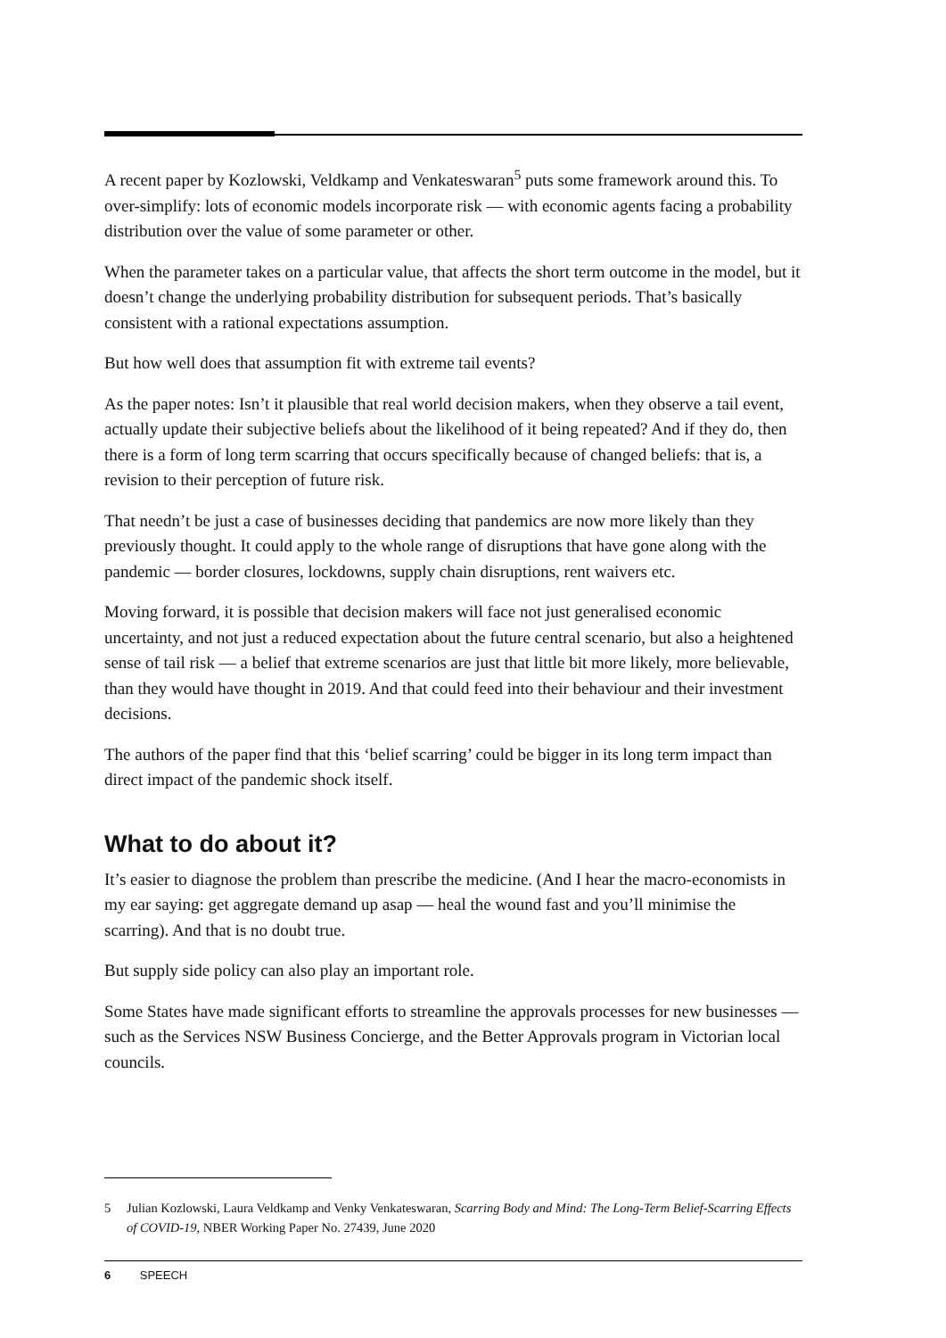A recent paper by Kozlowski, Veldkamp and Venkateswaran<sup>5</sup> puts some framework around this. To over-simplify: lots of economic models incorporate risk — with economic agents facing a probability distribution over the value of some parameter or other.
When the parameter takes on a particular value, that affects the short term outcome in the model, but it doesn’t change the underlying probability distribution for subsequent periods. That’s basically consistent with a rational expectations assumption.
But how well does that assumption fit with extreme tail events?
As the paper notes: Isn’t it plausible that real world decision makers, when they observe a tail event, actually update their subjective beliefs about the likelihood of it being repeated? And if they do, then there is a form of long term scarring that occurs specifically because of changed beliefs: that is, a revision to their perception of future risk.
That needn’t be just a case of businesses deciding that pandemics are now more likely than they previously thought. It could apply to the whole range of disruptions that have gone along with the pandemic — border closures, lockdowns, supply chain disruptions, rent waivers etc.
Moving forward, it is possible that decision makers will face not just generalised economic uncertainty, and not just a reduced expectation about the future central scenario, but also a heightened sense of tail risk — a belief that extreme scenarios are just that little bit more likely, more believable, than they would have thought in 2019. And that could feed into their behaviour and their investment decisions.
The authors of the paper find that this ‘belief scarring’ could be bigger in its long term impact than direct impact of the pandemic shock itself.
What to do about it?
It’s easier to diagnose the problem than prescribe the medicine. (And I hear the macro-economists in my ear saying: get aggregate demand up asap — heal the wound fast and you’ll minimise the scarring). And that is no doubt true.
But supply side policy can also play an important role.
Some States have made significant efforts to streamline the approvals processes for new businesses — such as the Services NSW Business Concierge, and the Better Approvals program in Victorian local councils.
5 Julian Kozlowski, Laura Veldkamp and Venky Venkateswaran, Scarring Body and Mind: The Long-Term Belief-Scarring Effects of COVID-19, NBER Working Paper No. 27439, June 2020
6 SPEECH